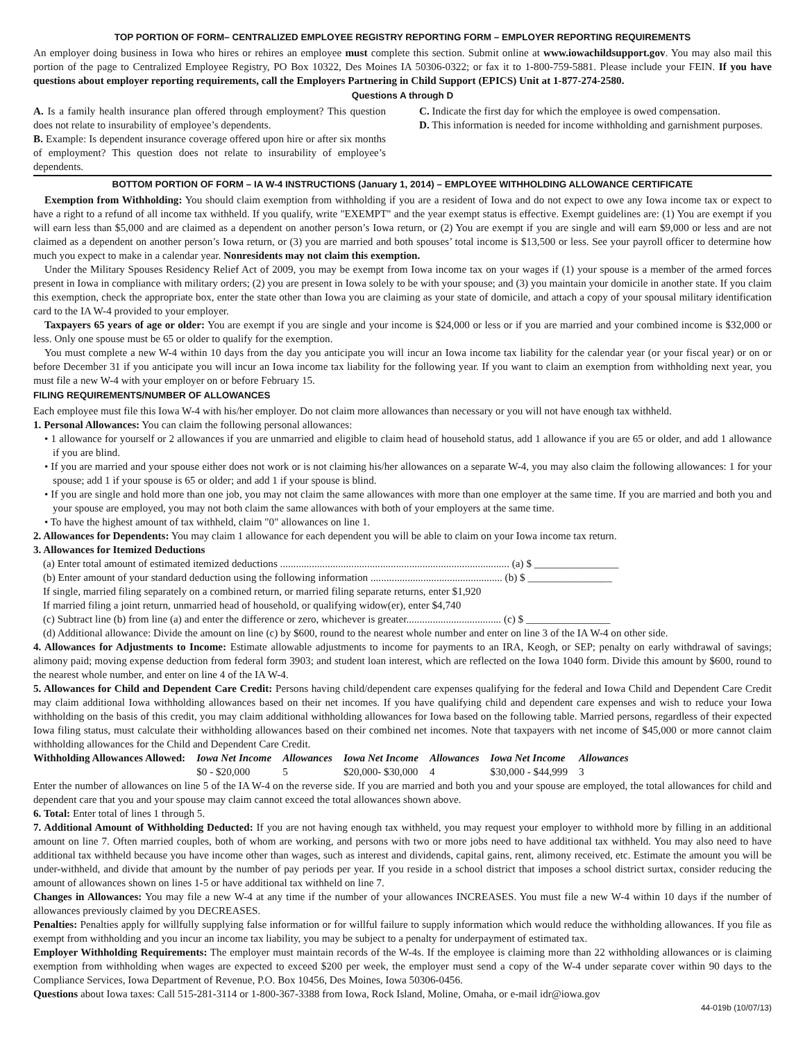TOP PORTION OF FORM– CENTRALIZED EMPLOYEE REGISTRY REPORTING FORM – EMPLOYER REPORTING REQUIREMENTS
An employer doing business in Iowa who hires or rehires an employee must complete this section. Submit online at www.iowachildsupport.gov. You may also mail this portion of the page to Centralized Employee Registry, PO Box 10322, Des Moines IA 50306-0322; or fax it to 1-800-759-5881. Please include your FEIN. If you have questions about employer reporting requirements, call the Employers Partnering in Child Support (EPICS) Unit at 1-877-274-2580.
Questions A through D
A. Is a family health insurance plan offered through employment? This question does not relate to insurability of employee’s dependents.
B. Example: Is dependent insurance coverage offered upon hire or after six months of employment? This question does not relate to insurability of employee’s dependents.
C. Indicate the first day for which the employee is owed compensation.
D. This information is needed for income withholding and garnishment purposes.
BOTTOM PORTION OF FORM – IA W-4 INSTRUCTIONS (January 1, 2014) – EMPLOYEE WITHHOLDING ALLOWANCE CERTIFICATE
Exemption from Withholding: You should claim exemption from withholding if you are a resident of Iowa and do not expect to owe any Iowa income tax or expect to have a right to a refund of all income tax withheld. If you qualify, write "EXEMPT" and the year exempt status is effective. Exempt guidelines are: (1) You are exempt if you will earn less than $5,000 and are claimed as a dependent on another person’s Iowa return, or (2) You are exempt if you are single and will earn $9,000 or less and are not claimed as a dependent on another person’s Iowa return, or (3) you are married and both spouses’ total income is $13,500 or less. See your payroll officer to determine how much you expect to make in a calendar year. Nonresidents may not claim this exemption.
Under the Military Spouses Residency Relief Act of 2009, you may be exempt from Iowa income tax on your wages if (1) your spouse is a member of the armed forces present in Iowa in compliance with military orders; (2) you are present in Iowa solely to be with your spouse; and (3) you maintain your domicile in another state. If you claim this exemption, check the appropriate box, enter the state other than Iowa you are claiming as your state of domicile, and attach a copy of your spousal military identification card to the IA W-4 provided to your employer.
Taxpayers 65 years of age or older: You are exempt if you are single and your income is $24,000 or less or if you are married and your combined income is $32,000 or less. Only one spouse must be 65 or older to qualify for the exemption.
You must complete a new W-4 within 10 days from the day you anticipate you will incur an Iowa income tax liability for the calendar year (or your fiscal year) or on or before December 31 if you anticipate you will incur an Iowa income tax liability for the following year. If you want to claim an exemption from withholding next year, you must file a new W-4 with your employer on or before February 15.
FILING REQUIREMENTS/NUMBER OF ALLOWANCES
Each employee must file this Iowa W-4 with his/her employer. Do not claim more allowances than necessary or you will not have enough tax withheld.
1. Personal Allowances: You can claim the following personal allowances:
• 1 allowance for yourself or 2 allowances if you are unmarried and eligible to claim head of household status, add 1 allowance if you are 65 or older, and add 1 allowance if you are blind.
• If you are married and your spouse either does not work or is not claiming his/her allowances on a separate W-4, you may also claim the following allowances: 1 for your spouse; add 1 if your spouse is 65 or older; and add 1 if your spouse is blind.
• If you are single and hold more than one job, you may not claim the same allowances with more than one employer at the same time. If you are married and both you and your spouse are employed, you may not both claim the same allowances with both of your employers at the same time.
• To have the highest amount of tax withheld, claim "0" allowances on line 1.
2. Allowances for Dependents: You may claim 1 allowance for each dependent you will be able to claim on your Iowa income tax return.
3. Allowances for Itemized Deductions
(a) Enter total amount of estimated itemized deductions ....................................................................................... (a) $ ________________
(b) Enter amount of your standard deduction using the following information .................................................. (b) $ ________________
If single, married filing separately on a combined return, or married filing separate returns, enter $1,920
If married filing a joint return, unmarried head of household, or qualifying widow(er), enter $4,740
(c) Subtract line (b) from line (a) and enter the difference or zero, whichever is greater.................................... (c) $ ________________
(d) Additional allowance: Divide the amount on line (c) by $600, round to the nearest whole number and enter on line 3 of the IA W-4 on other side.
4. Allowances for Adjustments to Income: Estimate allowable adjustments to income for payments to an IRA, Keogh, or SEP; penalty on early withdrawal of savings; alimony paid; moving expense deduction from federal form 3903; and student loan interest, which are reflected on the Iowa 1040 form. Divide this amount by $600, round to the nearest whole number, and enter on line 4 of the IA W-4.
5. Allowances for Child and Dependent Care Credit: Persons having child/dependent care expenses qualifying for the federal and Iowa Child and Dependent Care Credit may claim additional Iowa withholding allowances based on their net incomes. If you have qualifying child and dependent care expenses and wish to reduce your Iowa withholding on the basis of this credit, you may claim additional withholding allowances for Iowa based on the following table. Married persons, regardless of their expected Iowa filing status, must calculate their withholding allowances based on their combined net incomes. Note that taxpayers with net income of $45,000 or more cannot claim withholding allowances for the Child and Dependent Care Credit.
| Withholding Allowances Allowed: | Iowa Net Income | Allowances | Iowa Net Income | Allowances | Iowa Net Income | Allowances |
| --- | --- | --- | --- | --- | --- | --- |
| | $0 - $20,000 | 5 | $20,000- $30,000 | 4 | $30,000 - $44,999 | 3 |
Enter the number of allowances on line 5 of the IA W-4 on the reverse side. If you are married and both you and your spouse are employed, the total allowances for child and dependent care that you and your spouse may claim cannot exceed the total allowances shown above.
6. Total: Enter total of lines 1 through 5.
7. Additional Amount of Withholding Deducted: If you are not having enough tax withheld, you may request your employer to withhold more by filling in an additional amount on line 7. Often married couples, both of whom are working, and persons with two or more jobs need to have additional tax withheld. You may also need to have additional tax withheld because you have income other than wages, such as interest and dividends, capital gains, rent, alimony received, etc. Estimate the amount you will be under-withheld, and divide that amount by the number of pay periods per year. If you reside in a school district that imposes a school district surtax, consider reducing the amount of allowances shown on lines 1-5 or have additional tax withheld on line 7.
Changes in Allowances: You may file a new W-4 at any time if the number of your allowances INCREASES. You must file a new W-4 within 10 days if the number of allowances previously claimed by you DECREASES.
Penalties: Penalties apply for willfully supplying false information or for willful failure to supply information which would reduce the withholding allowances. If you file as exempt from withholding and you incur an income tax liability, you may be subject to a penalty for underpayment of estimated tax.
Employer Withholding Requirements: The employer must maintain records of the W-4s. If the employee is claiming more than 22 withholding allowances or is claiming exemption from withholding when wages are expected to exceed $200 per week, the employer must send a copy of the W-4 under separate cover within 90 days to the Compliance Services, Iowa Department of Revenue, P.O. Box 10456, Des Moines, Iowa 50306-0456.
Questions about Iowa taxes: Call 515-281-3114 or 1-800-367-3388 from Iowa, Rock Island, Moline, Omaha, or e-mail idr@iowa.gov
44-019b (10/07/13)